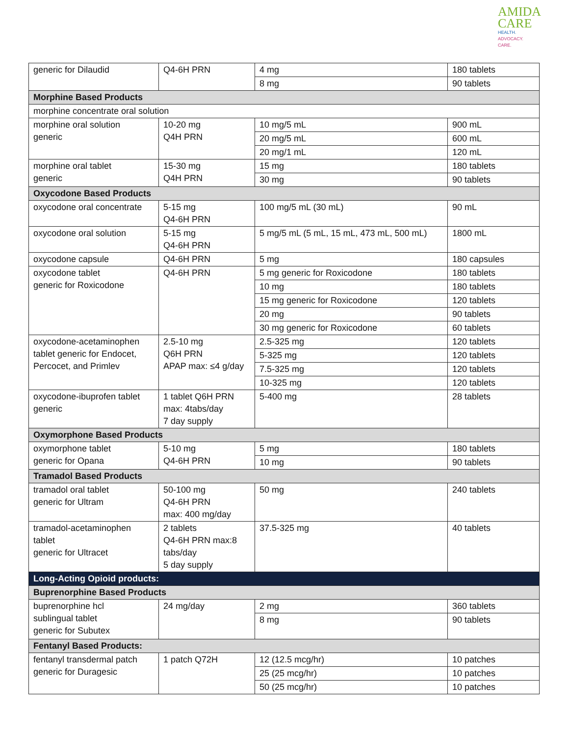AMIDA
CARE
HEALTH.
ADVOCACY.
CARE.
| generic for Dilaudid | Q4-6H PRN | 4 mg | 180 tablets |
| | | 8 mg | 90 tablets |
| Morphine Based Products | | | |
| morphine concentrate oral solution | | | |
| morphine oral solution generic | 10-20 mg Q4H PRN | 10 mg/5 mL | 900 mL |
| | | 20 mg/5 mL | 600 mL |
| | | 20 mg/1 mL | 120 mL |
| morphine oral tablet generic | 15-30 mg Q4H PRN | 15 mg | 180 tablets |
| | | 30 mg | 90 tablets |
| Oxycodone Based Products | | | |
| oxycodone oral concentrate | 5-15 mg Q4-6H PRN | 100 mg/5 mL (30 mL) | 90 mL |
| oxycodone oral solution | 5-15 mg Q4-6H PRN | 5 mg/5 mL (5 mL, 15 mL, 473 mL, 500 mL) | 1800 mL |
| oxycodone capsule | Q4-6H PRN | 5 mg | 180 capsules |
| oxycodone tablet generic for Roxicodone | Q4-6H PRN | 5 mg generic for Roxicodone | 180 tablets |
| | | 10 mg | 180 tablets |
| | | 15 mg generic for Roxicodone | 120 tablets |
| | | 20 mg | 90 tablets |
| | | 30 mg generic for Roxicodone | 60 tablets |
| oxycodone-acetaminophen tablet generic for Endocet, Percocet, and Primlev | 2.5-10 mg Q6H PRN APAP max: ≤4 g/day | 2.5-325 mg | 120 tablets |
| | | 5-325 mg | 120 tablets |
| | | 7.5-325 mg | 120 tablets |
| | | 10-325 mg | 120 tablets |
| oxycodone-ibuprofen tablet generic | 1 tablet Q6H PRN max: 4tabs/day 7 day supply | 5-400 mg | 28 tablets |
| Oxymorphone Based Products | | | |
| oxymorphone tablet generic for Opana | 5-10 mg Q4-6H PRN | 5 mg | 180 tablets |
| | | 10 mg | 90 tablets |
| Tramadol Based Products | | | |
| tramadol oral tablet generic for Ultram | 50-100 mg Q4-6H PRN max: 400 mg/day | 50 mg | 240 tablets |
| tramadol-acetaminophen tablet generic for Ultracet | 2 tablets Q4-6H PRN max:8 tabs/day 5 day supply | 37.5-325 mg | 40 tablets |
| Long-Acting Opioid products: | | | |
| Buprenorphine Based Products | | | |
| buprenorphine hcl sublingual tablet generic for Subutex | 24 mg/day | 2 mg | 360 tablets |
| | | 8 mg | 90 tablets |
| Fentanyl Based Products: | | | |
| fentanyl transdermal patch generic for Duragesic | 1 patch Q72H | 12 (12.5 mcg/hr) | 10 patches |
| | | 25 (25 mcg/hr) | 10 patches |
| | | 50 (25 mcg/hr) | 10 patches |